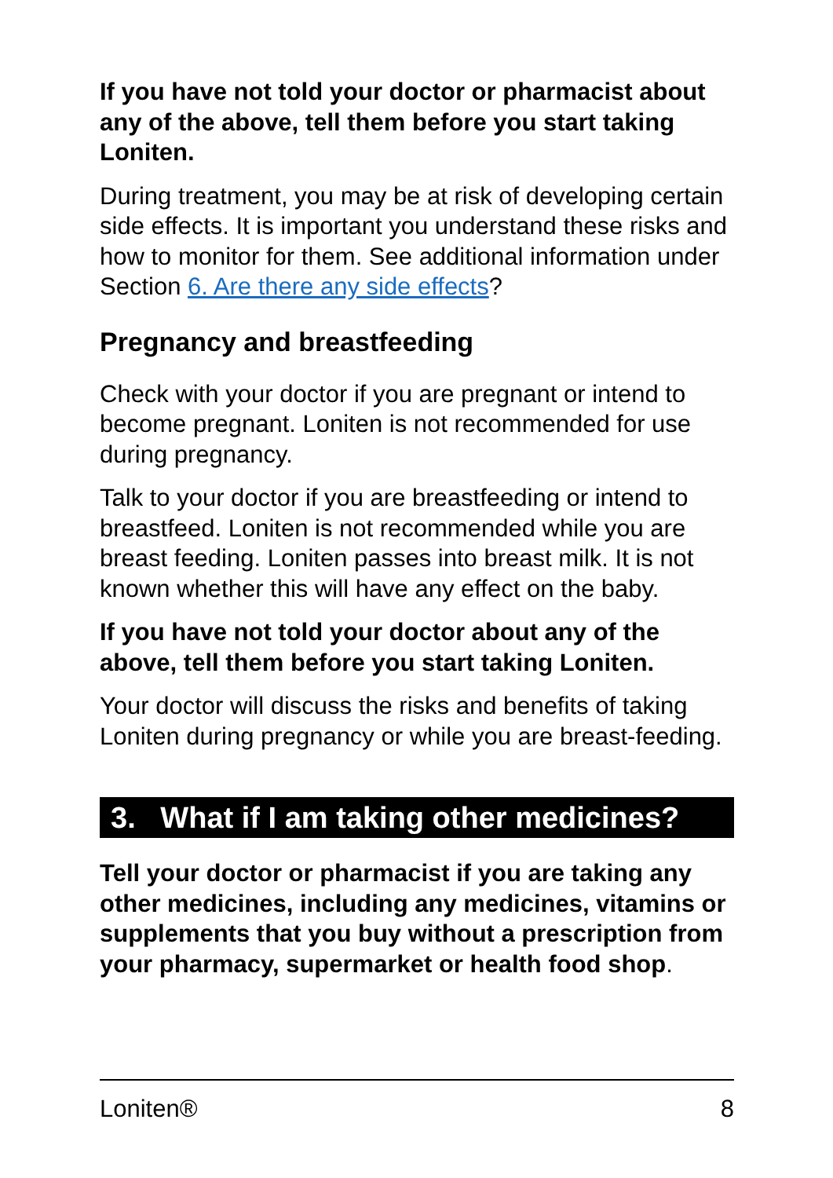If you have not told your doctor or pharmacist about any of the above, tell them before you start taking Loniten.
During treatment, you may be at risk of developing certain side effects. It is important you understand these risks and how to monitor for them. See additional information under Section 6. Are there any side effects?
Pregnancy and breastfeeding
Check with your doctor if you are pregnant or intend to become pregnant. Loniten is not recommended for use during pregnancy.
Talk to your doctor if you are breastfeeding or intend to breastfeed. Loniten is not recommended while you are breast feeding. Loniten passes into breast milk. It is not known whether this will have any effect on the baby.
If you have not told your doctor about any of the above, tell them before you start taking Loniten.
Your doctor will discuss the risks and benefits of taking Loniten during pregnancy or while you are breast-feeding.
3. What if I am taking other medicines?
Tell your doctor or pharmacist if you are taking any other medicines, including any medicines, vitamins or supplements that you buy without a prescription from your pharmacy, supermarket or health food shop.
Loniten® 8